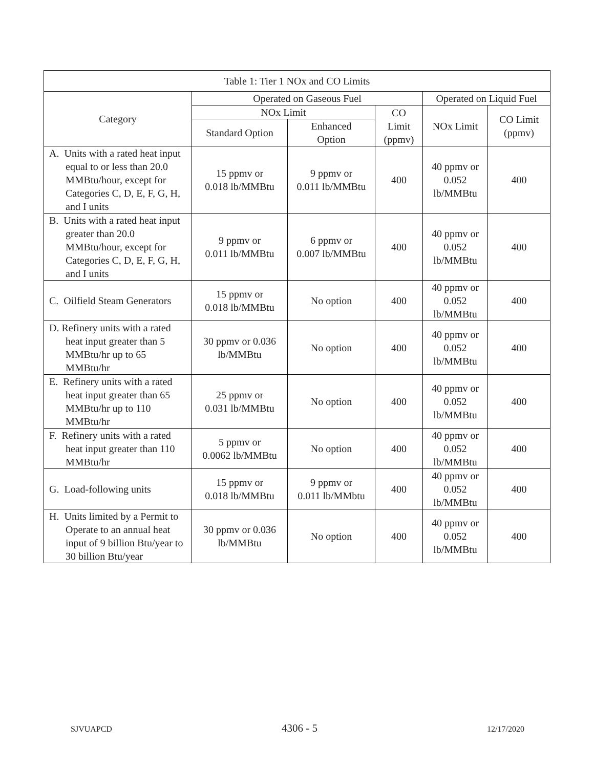| Table 1: Tier 1 NOx and CO Limits | | | | | |
| --- | --- | --- | --- | --- | --- |
| Category | Operated on Gaseous Fuel | | | Operated on Liquid Fuel | |
| | NOx Limit | | CO Limit (ppmv) | NOx Limit | CO Limit (ppmv) |
| | Standard Option | Enhanced Option | | | |
| A. Units with a rated heat input equal to or less than 20.0 MMBtu/hour, except for Categories C, D, E, F, G, H, and I units | 15 ppmv or 0.018 lb/MMBtu | 9 ppmv or 0.011 lb/MMBtu | 400 | 40 ppmv or 0.052 lb/MMBtu | 400 |
| B. Units with a rated heat input greater than 20.0 MMBtu/hour, except for Categories C, D, E, F, G, H, and I units | 9 ppmv or 0.011 lb/MMBtu | 6 ppmv or 0.007 lb/MMBtu | 400 | 40 ppmv or 0.052 lb/MMBtu | 400 |
| C. Oilfield Steam Generators | 15 ppmv or 0.018 lb/MMBtu | No option | 400 | 40 ppmv or 0.052 lb/MMBtu | 400 |
| D. Refinery units with a rated heat input greater than 5 MMBtu/hr up to 65 MMBtu/hr | 30 ppmv or 0.036 lb/MMBtu | No option | 400 | 40 ppmv or 0.052 lb/MMBtu | 400 |
| E. Refinery units with a rated heat input greater than 65 MMBtu/hr up to 110 MMBtu/hr | 25 ppmv or 0.031 lb/MMBtu | No option | 400 | 40 ppmv or 0.052 lb/MMBtu | 400 |
| F. Refinery units with a rated heat input greater than 110 MMBtu/hr | 5 ppmv or 0.0062 lb/MMBtu | No option | 400 | 40 ppmv or 0.052 lb/MMBtu | 400 |
| G. Load-following units | 15 ppmv or 0.018 lb/MMBtu | 9 ppmv or 0.011 lb/MMbtu | 400 | 40 ppmv or 0.052 lb/MMBtu | 400 |
| H. Units limited by a Permit to Operate to an annual heat input of 9 billion Btu/year to 30 billion Btu/year | 30 ppmv or 0.036 lb/MMBtu | No option | 400 | 40 ppmv or 0.052 lb/MMBtu | 400 |
SJVUAPCD 4306 - 5 12/17/2020